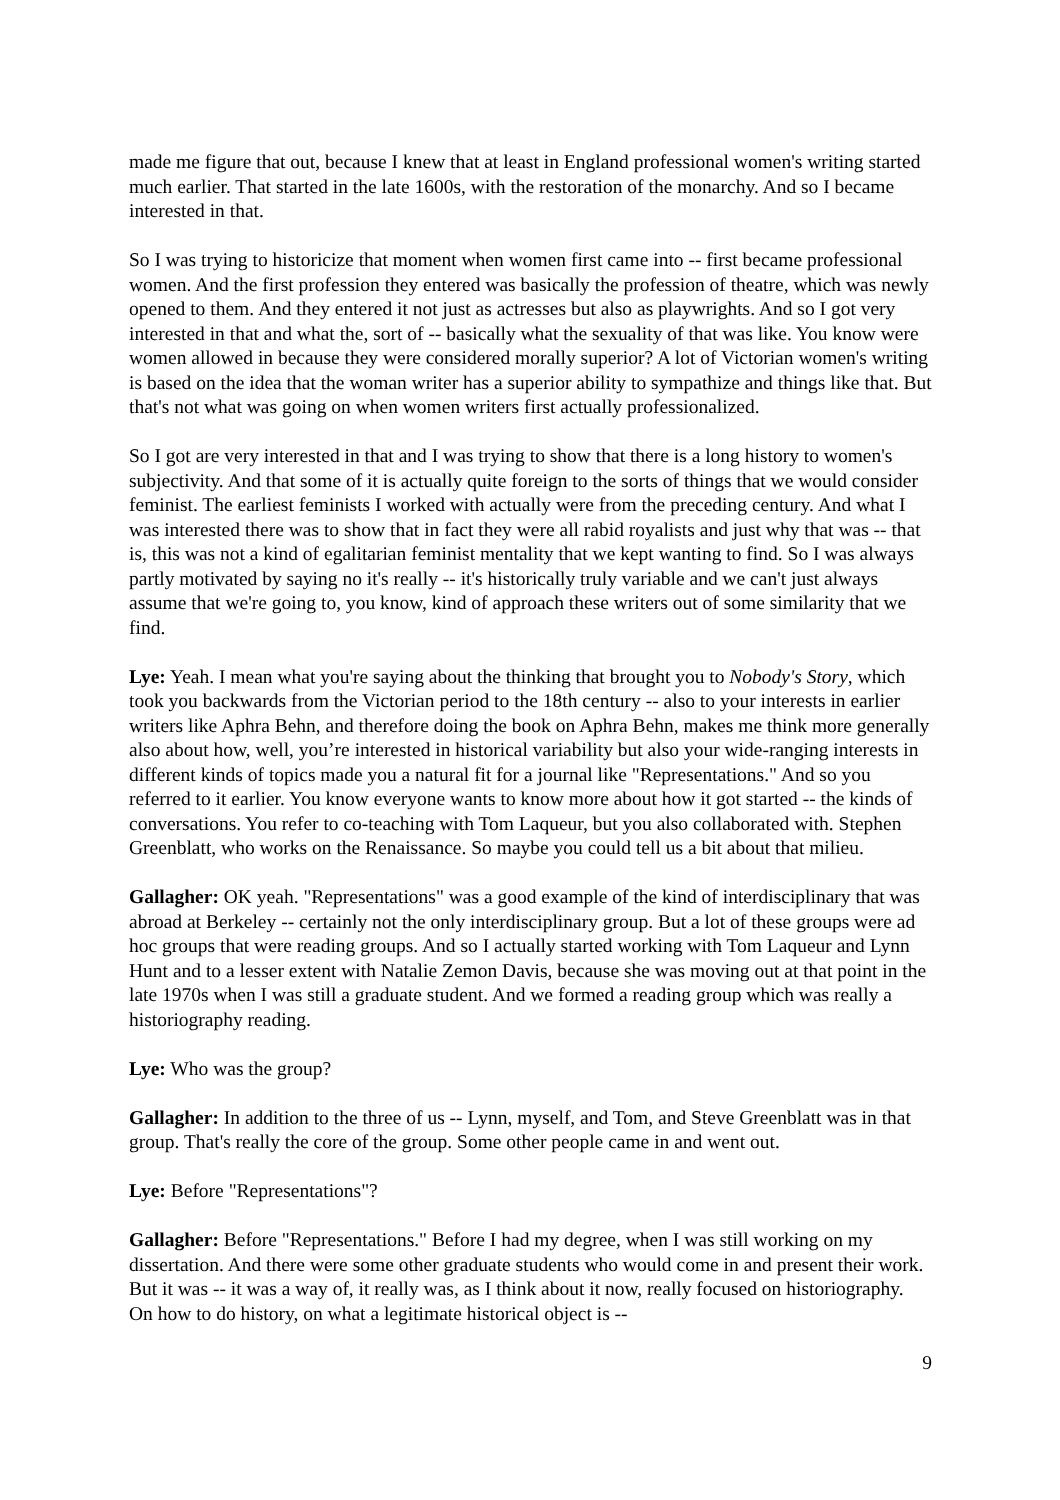made me figure that out, because I knew that at least in England professional women's writing started much earlier. That started in the late 1600s, with the restoration of the monarchy. And so I became interested in that.
So I was trying to historicize that moment when women first came into -- first became professional women. And the first profession they entered was basically the profession of theatre, which was newly opened to them. And they entered it not just as actresses but also as playwrights. And so I got very interested in that and what the, sort of -- basically what the sexuality of that was like. You know were women allowed in because they were considered morally superior? A lot of Victorian women's writing is based on the idea that the woman writer has a superior ability to sympathize and things like that. But that's not what was going on when women writers first actually professionalized.
So I got are very interested in that and I was trying to show that there is a long history to women's subjectivity. And that some of it is actually quite foreign to the sorts of things that we would consider feminist. The earliest feminists I worked with actually were from the preceding century. And what I was interested there was to show that in fact they were all rabid royalists and just why that was -- that is, this was not a kind of egalitarian feminist mentality that we kept wanting to find. So I was always partly motivated by saying no it's really -- it's historically truly variable and we can't just always assume that we're going to, you know, kind of approach these writers out of some similarity that we find.
Lye: Yeah. I mean what you're saying about the thinking that brought you to Nobody's Story, which took you backwards from the Victorian period to the 18th century -- also to your interests in earlier writers like Aphra Behn, and therefore doing the book on Aphra Behn, makes me think more generally also about how, well, you’re interested in historical variability but also your wide-ranging interests in different kinds of topics made you a natural fit for a journal like "Representations." And so you referred to it earlier. You know everyone wants to know more about how it got started -- the kinds of conversations. You refer to co-teaching with Tom Laqueur, but you also collaborated with. Stephen Greenblatt, who works on the Renaissance. So maybe you could tell us a bit about that milieu.
Gallagher: OK yeah. "Representations" was a good example of the kind of interdisciplinary that was abroad at Berkeley -- certainly not the only interdisciplinary group. But a lot of these groups were ad hoc groups that were reading groups. And so I actually started working with Tom Laqueur and Lynn Hunt and to a lesser extent with Natalie Zemon Davis, because she was moving out at that point in the late 1970s when I was still a graduate student. And we formed a reading group which was really a historiography reading.
Lye: Who was the group?
Gallagher: In addition to the three of us -- Lynn, myself, and Tom, and Steve Greenblatt was in that group. That's really the core of the group. Some other people came in and went out.
Lye: Before "Representations"?
Gallagher: Before "Representations." Before I had my degree, when I was still working on my dissertation. And there were some other graduate students who would come in and present their work. But it was -- it was a way of, it really was, as I think about it now, really focused on historiography. On how to do history, on what a legitimate historical object is --
9